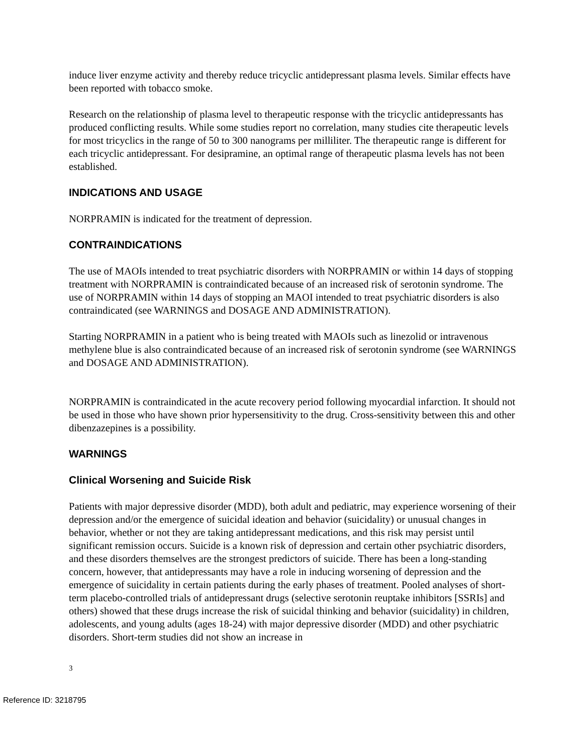induce liver enzyme activity and thereby reduce tricyclic antidepressant plasma levels. Similar effects have been reported with tobacco smoke.
Research on the relationship of plasma level to therapeutic response with the tricyclic antidepressants has produced conflicting results. While some studies report no correlation, many studies cite therapeutic levels for most tricyclics in the range of 50 to 300 nanograms per milliliter. The therapeutic range is different for each tricyclic antidepressant. For desipramine, an optimal range of therapeutic plasma levels has not been established.
INDICATIONS AND USAGE
NORPRAMIN is indicated for the treatment of depression.
CONTRAINDICATIONS
The use of MAOIs intended to treat psychiatric disorders with NORPRAMIN or within 14 days of stopping treatment with NORPRAMIN is contraindicated because of an increased risk of serotonin syndrome. The use of NORPRAMIN within 14 days of stopping an MAOI intended to treat psychiatric disorders is also contraindicated (see WARNINGS and DOSAGE AND ADMINISTRATION).
Starting NORPRAMIN in a patient who is being treated with MAOIs such as linezolid or intravenous methylene blue is also contraindicated because of an increased risk of serotonin syndrome (see WARNINGS and DOSAGE AND ADMINISTRATION).
NORPRAMIN is contraindicated in the acute recovery period following myocardial infarction. It should not be used in those who have shown prior hypersensitivity to the drug. Cross-sensitivity between this and other dibenzazepines is a possibility.
WARNINGS
Clinical Worsening and Suicide Risk
Patients with major depressive disorder (MDD), both adult and pediatric, may experience worsening of their depression and/or the emergence of suicidal ideation and behavior (suicidality) or unusual changes in behavior, whether or not they are taking antidepressant medications, and this risk may persist until significant remission occurs. Suicide is a known risk of depression and certain other psychiatric disorders, and these disorders themselves are the strongest predictors of suicide. There has been a long-standing concern, however, that antidepressants may have a role in inducing worsening of depression and the emergence of suicidality in certain patients during the early phases of treatment. Pooled analyses of short-term placebo-controlled trials of antidepressant drugs (selective serotonin reuptake inhibitors [SSRIs] and others) showed that these drugs increase the risk of suicidal thinking and behavior (suicidality) in children, adolescents, and young adults (ages 18-24) with major depressive disorder (MDD) and other psychiatric disorders. Short-term studies did not show an increase in
3
Reference ID: 3218795